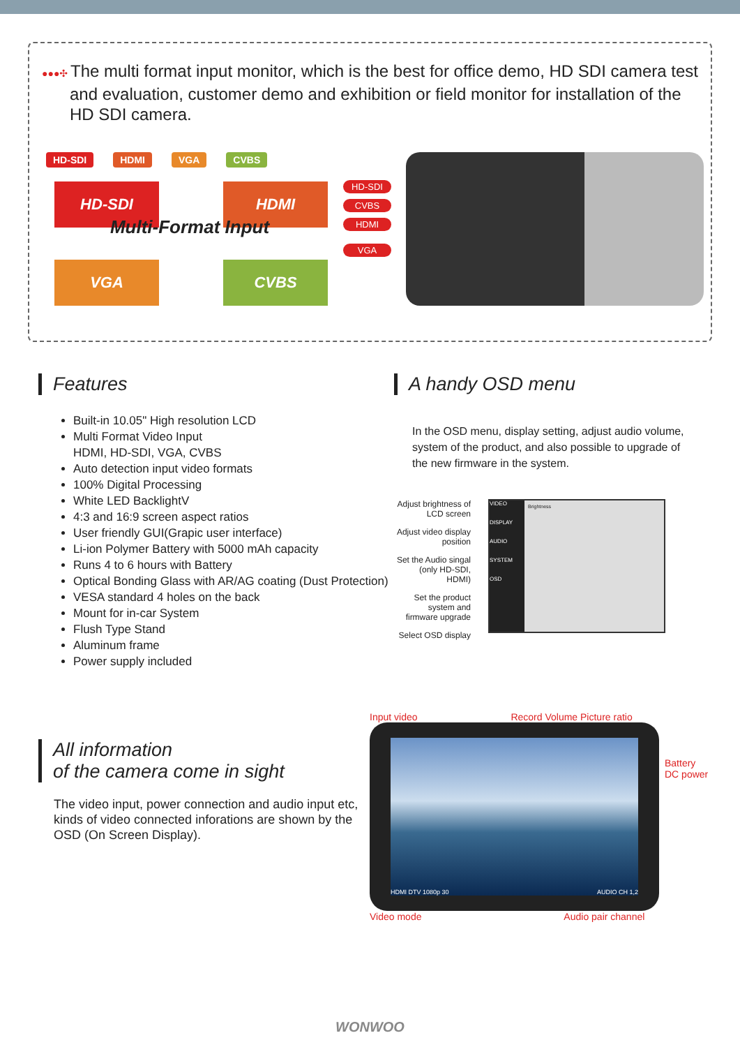●●●✣ The multi format input monitor, which is the best for office demo, HD SDI camera test and evaluation, customer demo and exhibition or field monitor for installation of the HD SDI camera.
HD-SDI HDMI VGA CVBS
HD-SDI
HDMI
VGA
CVBS
Multi-Format Input
HD-SDI
CVBS
HDMI
VGA
Features
Built-in 10.05" High resolution LCD
Multi Format Video Input
HDMI, HD-SDI, VGA, CVBS
Auto detection input video formats
100% Digital Processing
White LED BacklightV
4:3 and 16:9 screen aspect ratios
User friendly GUI(Grapic user interface)
Li-ion Polymer Battery with 5000 mAh capacity
Runs 4 to 6 hours with Battery
Optical Bonding Glass with AR/AG coating (Dust Protection)
VESA standard 4 holes on the back
Mount for in-car System
Flush Type Stand
Aluminum frame
Power supply included
A handy OSD menu
In the OSD menu, display setting, adjust audio volume, system of the product, and also possible to upgrade of the new firmware in the system.
Adjust brightness of LCD screen
Adjust video display position
Set the Audio singal (only HD-SDI, HDMI)
Set the product system and firmware upgrade
Select OSD display
VIDEO
DISPLAY
AUDIO
SYSTEM
OSD
Brightness
All information
of the camera come in sight
The video input, power connection and audio input etc, kinds of video connected inforations are shown by the OSD (On Screen Display).
Input video Record Volume Picture ratio
HDMI DTV 1080p 30 AUDIO CH 1,2
Battery
DC power
Video mode Audio pair channel
WONWOO